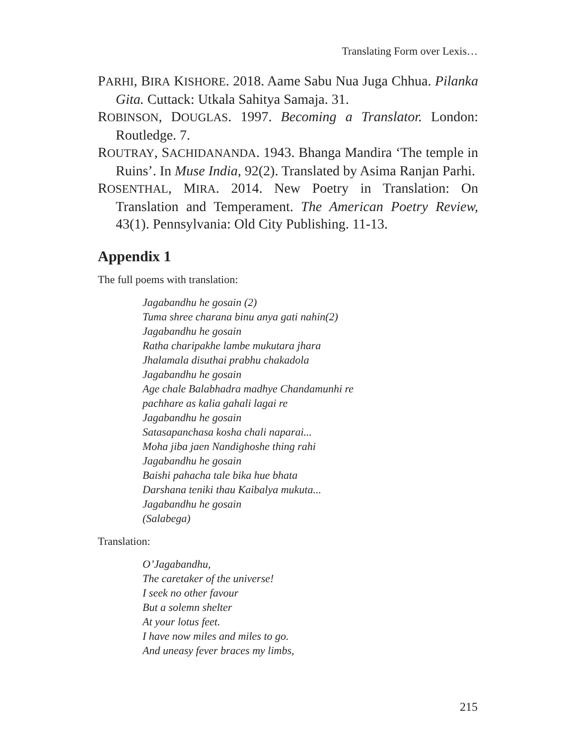Translating Form over Lexis…
PARHI, BIRA KISHORE. 2018. Aame Sabu Nua Juga Chhua. Pilanka Gita. Cuttack: Utkala Sahitya Samaja. 31.
ROBINSON, DOUGLAS. 1997. Becoming a Translator. London: Routledge. 7.
ROUTRAY, SACHIDANANDA. 1943. Bhanga Mandira ‘The temple in Ruins’. In Muse India, 92(2). Translated by Asima Ranjan Parhi.
ROSENTHAL, MIRA. 2014. New Poetry in Translation: On Translation and Temperament. The American Poetry Review, 43(1). Pennsylvania: Old City Publishing. 11-13.
Appendix 1
The full poems with translation:
Jagabandhu he gosain (2)
Tuma shree charana binu anya gati nahin(2)
Jagabandhu he gosain
Ratha charipakhe lambe mukutara jhara
Jhalamala disuthai prabhu chakadola
Jagabandhu he gosain
Age chale Balabhadra madhye Chandamunhi re
pachhare as kalia gahali lagai re
Jagabandhu he gosain
Satasapanchasa kosha chali naparai...
Moha jiba jaen Nandighoshe thing rahi
Jagabandhu he gosain
Baishi pahacha tale bika hue bhata
Darshana teniki thau Kaibalya mukuta...
Jagabandhu he gosain
(Salabega)
Translation:
O’Jagabandhu,
The caretaker of the universe!
I seek no other favour
But a solemn shelter
At your lotus feet.
I have now miles and miles to go.
And uneasy fever braces my limbs,
215